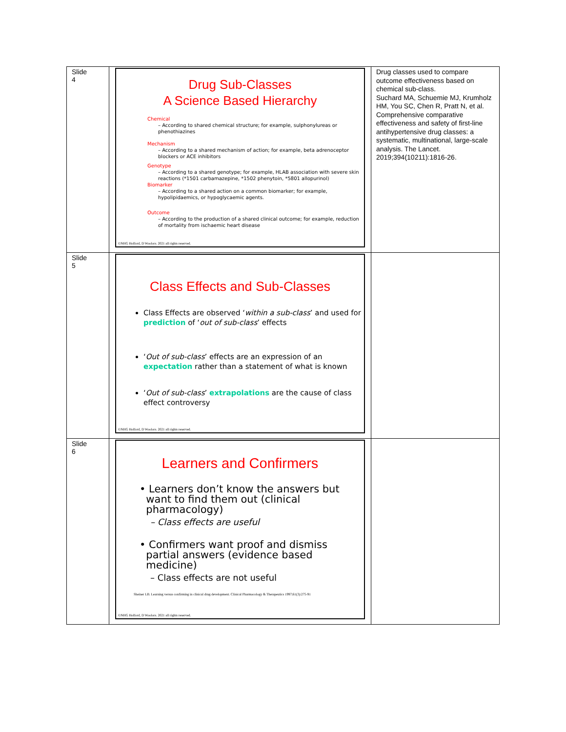| Slide 4 | Drug Sub-Classes A Science Based Hierarchy Chemical – According to shared chemical structure; for example, sulphonylureas or phenothiazines Mechanism – According to a shared mechanism of action; for example, beta adrenoceptor blockers or ACE inhibitors Genotype – According to a shared genotype; for example, HLAB association with severe skin reactions (*1501 carbamazepine, *1502 phenytoin, *5801 allopurinol) Biomarker – According to a shared action on a common biomarker; for example, hypolipidaemics, or hypoglycaemic agents. Outcome – According to the production of a shared clinical outcome; for example, reduction of mortality from ischaemic heart disease ©NHG Holford, D Woolors. 2021 all rights reserved. | Drug classes used to compare outcome effectiveness based on chemical sub-class. Suchard MA, Schuemie MJ, Krumholz HM, You SC, Chen R, Pratt N, et al. Comprehensive comparative effectiveness and safety of first-line antihypertensive drug classes: a systematic, multinational, large-scale analysis. The Lancet. 2019;394(10211):1816-26. |
| Slide 5 | Class Effects and Sub-Classes Class Effects are observed ‘ within a sub-class ’ and used for prediction of ‘ out of sub-class ’ effects ‘ Out of sub-class ’ effects are an expression of an expectation rather than a statement of what is known ‘ Out of sub-class ’ extrapolations are the cause of class effect controversy ©NHG Holford, D Woolors. 2021 all rights reserved. | |
| Slide 6 | Learners and Confirmers • Learners don’t know the answers but want to find them out (clinical pharmacology) – Class effects are useful • Confirmers want proof and dismiss partial answers (evidence based medicine) – Class effects are not useful Sheiner LB. Learning versus confirming in clinical drug development. Clinical Pharmacology & Therapeutics 1997;61(3):275-91 ©NHG Holford, D Woolors. 2021 all rights reserved. | |